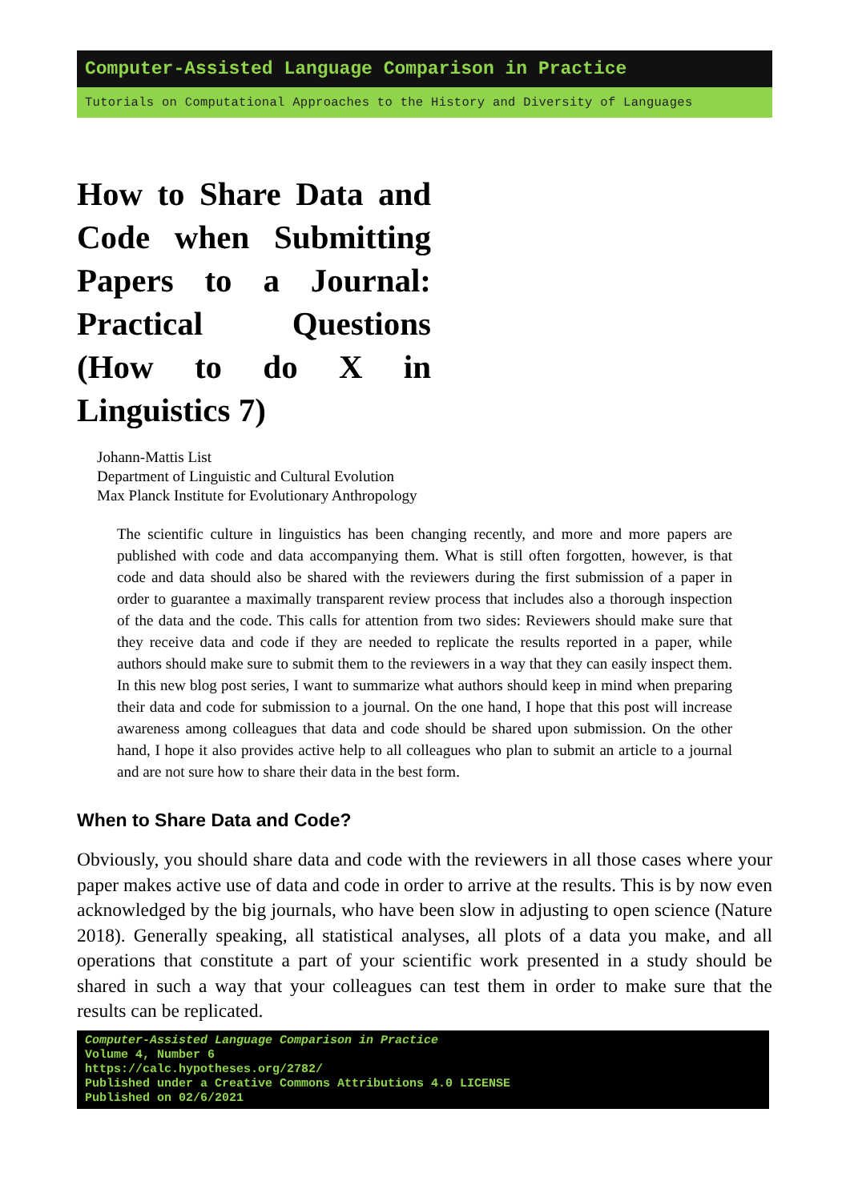Computer-Assisted Language Comparison in Practice
Tutorials on Computational Approaches to the History and Diversity of Languages
How to Share Data and Code when Submitting Papers to a Journal: Practical Questions (How to do X in Linguistics 7)
Johann-Mattis List
Department of Linguistic and Cultural Evolution
Max Planck Institute for Evolutionary Anthropology
The scientific culture in linguistics has been changing recently, and more and more papers are published with code and data accompanying them. What is still often forgotten, however, is that code and data should also be shared with the reviewers during the first submission of a paper in order to guarantee a maximally transparent review process that includes also a thorough inspection of the data and the code. This calls for attention from two sides: Reviewers should make sure that they receive data and code if they are needed to replicate the results reported in a paper, while authors should make sure to submit them to the reviewers in a way that they can easily inspect them. In this new blog post series, I want to summarize what authors should keep in mind when preparing their data and code for submission to a journal. On the one hand, I hope that this post will increase awareness among colleagues that data and code should be shared upon submission. On the other hand, I hope it also provides active help to all colleagues who plan to submit an article to a journal and are not sure how to share their data in the best form.
When to Share Data and Code?
Obviously, you should share data and code with the reviewers in all those cases where your paper makes active use of data and code in order to arrive at the results. This is by now even acknowledged by the big journals, who have been slow in adjusting to open science (Nature 2018). Generally speaking, all statistical analyses, all plots of a data you make, and all operations that constitute a part of your scientific work presented in a study should be shared in such a way that your colleagues can test them in order to make sure that the results can be replicated.
Computer-Assisted Language Comparison in Practice
Volume 4, Number 6
https://calc.hypotheses.org/2782/
Published under a Creative Commons Attributions 4.0 LICENSE
Published on 02/6/2021